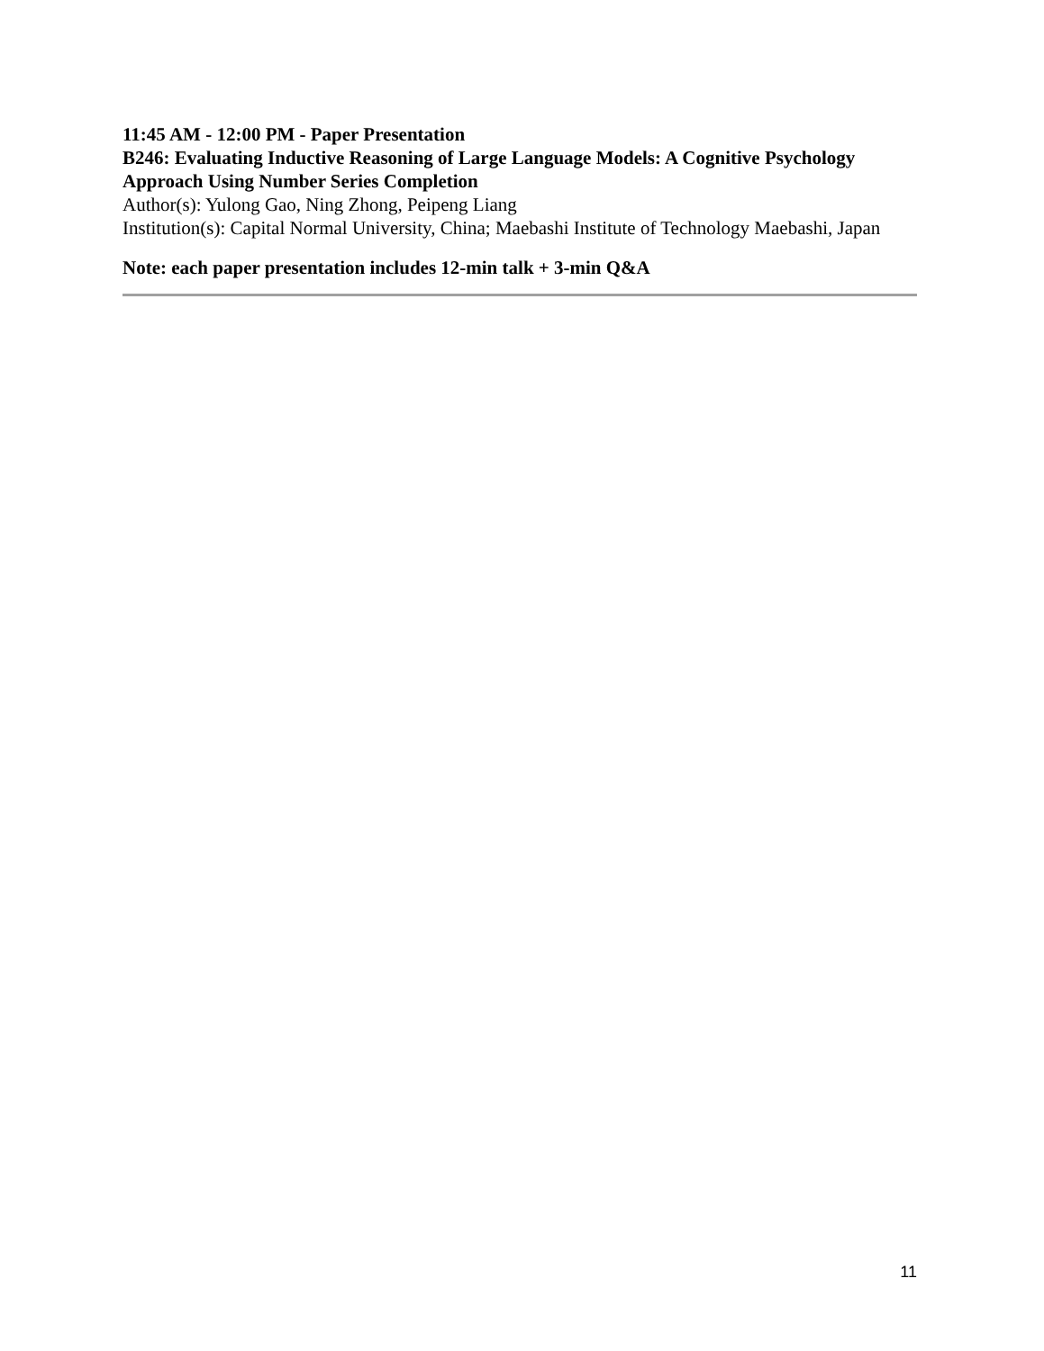11:45 AM - 12:00 PM - Paper Presentation
B246: Evaluating Inductive Reasoning of Large Language Models: A Cognitive Psychology Approach Using Number Series Completion
Author(s): Yulong Gao, Ning Zhong, Peipeng Liang
Institution(s): Capital Normal University, China; Maebashi Institute of Technology Maebashi, Japan
Note: each paper presentation includes 12-min talk + 3-min Q&A
11